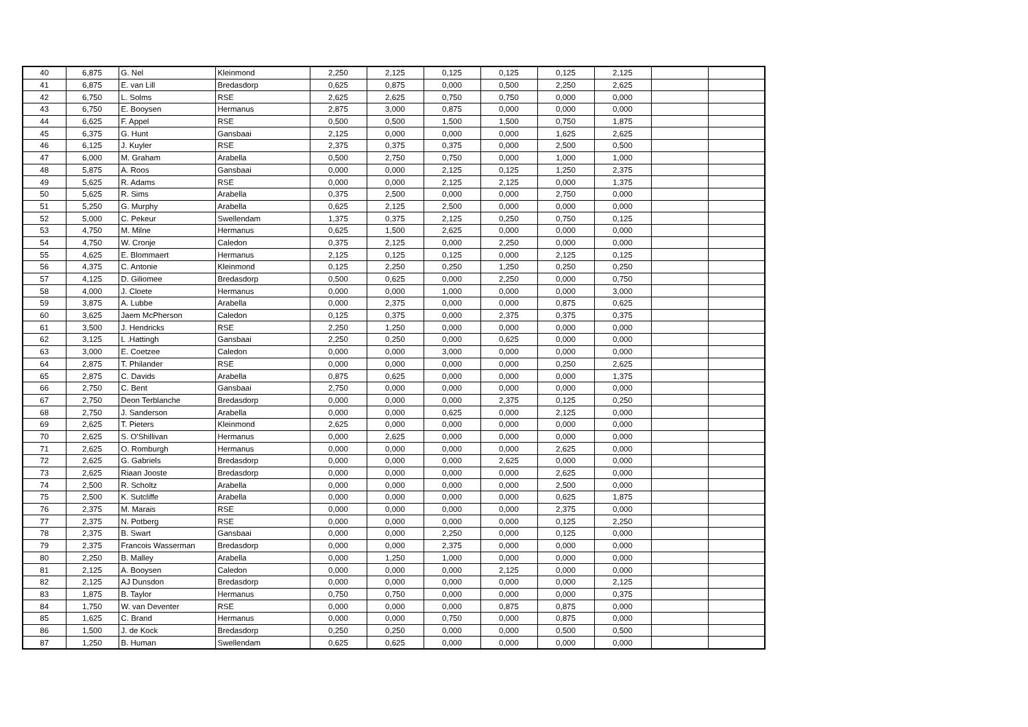| 40 | 6,875 | G. Nel | Kleinmond | 2,250 | 2,125 | 0,125 | 0,125 | 0,125 | 2,125 | | |
| 41 | 6,875 | E. van Lill | Bredasdorp | 0,625 | 0,875 | 0,000 | 0,500 | 2,250 | 2,625 | | |
| 42 | 6,750 | L. Solms | RSE | 2,625 | 2,625 | 0,750 | 0,750 | 0,000 | 0,000 | | |
| 43 | 6,750 | E. Booysen | Hermanus | 2,875 | 3,000 | 0,875 | 0,000 | 0,000 | 0,000 | | |
| 44 | 6,625 | F. Appel | RSE | 0,500 | 0,500 | 1,500 | 1,500 | 0,750 | 1,875 | | |
| 45 | 6,375 | G. Hunt | Gansbaai | 2,125 | 0,000 | 0,000 | 0,000 | 1,625 | 2,625 | | |
| 46 | 6,125 | J. Kuyler | RSE | 2,375 | 0,375 | 0,375 | 0,000 | 2,500 | 0,500 | | |
| 47 | 6,000 | M. Graham | Arabella | 0,500 | 2,750 | 0,750 | 0,000 | 1,000 | 1,000 | | |
| 48 | 5,875 | A. Roos | Gansbaai | 0,000 | 0,000 | 2,125 | 0,125 | 1,250 | 2,375 | | |
| 49 | 5,625 | R. Adams | RSE | 0,000 | 0,000 | 2,125 | 2,125 | 0,000 | 1,375 | | |
| 50 | 5,625 | R. Sims | Arabella | 0,375 | 2,500 | 0,000 | 0,000 | 2,750 | 0,000 | | |
| 51 | 5,250 | G. Murphy | Arabella | 0,625 | 2,125 | 2,500 | 0,000 | 0,000 | 0,000 | | |
| 52 | 5,000 | C. Pekeur | Swellendam | 1,375 | 0,375 | 2,125 | 0,250 | 0,750 | 0,125 | | |
| 53 | 4,750 | M. Milne | Hermanus | 0,625 | 1,500 | 2,625 | 0,000 | 0,000 | 0,000 | | |
| 54 | 4,750 | W. Cronje | Caledon | 0,375 | 2,125 | 0,000 | 2,250 | 0,000 | 0,000 | | |
| 55 | 4,625 | E. Blommaert | Hermanus | 2,125 | 0,125 | 0,125 | 0,000 | 2,125 | 0,125 | | |
| 56 | 4,375 | C. Antonie | Kleinmond | 0,125 | 2,250 | 0,250 | 1,250 | 0,250 | 0,250 | | |
| 57 | 4,125 | D. Giliomee | Bredasdorp | 0,500 | 0,625 | 0,000 | 2,250 | 0,000 | 0,750 | | |
| 58 | 4,000 | J. Cloete | Hermanus | 0,000 | 0,000 | 1,000 | 0,000 | 0,000 | 3,000 | | |
| 59 | 3,875 | A. Lubbe | Arabella | 0,000 | 2,375 | 0,000 | 0,000 | 0,875 | 0,625 | | |
| 60 | 3,625 | Jaem McPherson | Caledon | 0,125 | 0,375 | 0,000 | 2,375 | 0,375 | 0,375 | | |
| 61 | 3,500 | J. Hendricks | RSE | 2,250 | 1,250 | 0,000 | 0,000 | 0,000 | 0,000 | | |
| 62 | 3,125 | L .Hattingh | Gansbaai | 2,250 | 0,250 | 0,000 | 0,625 | 0,000 | 0,000 | | |
| 63 | 3,000 | E. Coetzee | Caledon | 0,000 | 0,000 | 3,000 | 0,000 | 0,000 | 0,000 | | |
| 64 | 2,875 | T. Philander | RSE | 0,000 | 0,000 | 0,000 | 0,000 | 0,250 | 2,625 | | |
| 65 | 2,875 | C. Davids | Arabella | 0,875 | 0,625 | 0,000 | 0,000 | 0,000 | 1,375 | | |
| 66 | 2,750 | C. Bent | Gansbaai | 2,750 | 0,000 | 0,000 | 0,000 | 0,000 | 0,000 | | |
| 67 | 2,750 | Deon Terblanche | Bredasdorp | 0,000 | 0,000 | 0,000 | 2,375 | 0,125 | 0,250 | | |
| 68 | 2,750 | J. Sanderson | Arabella | 0,000 | 0,000 | 0,625 | 0,000 | 2,125 | 0,000 | | |
| 69 | 2,625 | T. Pieters | Kleinmond | 2,625 | 0,000 | 0,000 | 0,000 | 0,000 | 0,000 | | |
| 70 | 2,625 | S. O'Shillivan | Hermanus | 0,000 | 2,625 | 0,000 | 0,000 | 0,000 | 0,000 | | |
| 71 | 2,625 | O. Romburgh | Hermanus | 0,000 | 0,000 | 0,000 | 0,000 | 2,625 | 0,000 | | |
| 72 | 2,625 | G. Gabriels | Bredasdorp | 0,000 | 0,000 | 0,000 | 2,625 | 0,000 | 0,000 | | |
| 73 | 2,625 | Riaan Jooste | Bredasdorp | 0,000 | 0,000 | 0,000 | 0,000 | 2,625 | 0,000 | | |
| 74 | 2,500 | R. Scholtz | Arabella | 0,000 | 0,000 | 0,000 | 0,000 | 2,500 | 0,000 | | |
| 75 | 2,500 | K. Sutcliffe | Arabella | 0,000 | 0,000 | 0,000 | 0,000 | 0,625 | 1,875 | | |
| 76 | 2,375 | M. Marais | RSE | 0,000 | 0,000 | 0,000 | 0,000 | 2,375 | 0,000 | | |
| 77 | 2,375 | N. Potberg | RSE | 0,000 | 0,000 | 0,000 | 0,000 | 0,125 | 2,250 | | |
| 78 | 2,375 | B. Swart | Gansbaai | 0,000 | 0,000 | 2,250 | 0,000 | 0,125 | 0,000 | | |
| 79 | 2,375 | Francois Wasserman | Bredasdorp | 0,000 | 0,000 | 2,375 | 0,000 | 0,000 | 0,000 | | |
| 80 | 2,250 | B. Malley | Arabella | 0,000 | 1,250 | 1,000 | 0,000 | 0,000 | 0,000 | | |
| 81 | 2,125 | A. Booysen | Caledon | 0,000 | 0,000 | 0,000 | 2,125 | 0,000 | 0,000 | | |
| 82 | 2,125 | AJ Dunsdon | Bredasdorp | 0,000 | 0,000 | 0,000 | 0,000 | 0,000 | 2,125 | | |
| 83 | 1,875 | B. Taylor | Hermanus | 0,750 | 0,750 | 0,000 | 0,000 | 0,000 | 0,375 | | |
| 84 | 1,750 | W. van Deventer | RSE | 0,000 | 0,000 | 0,000 | 0,875 | 0,875 | 0,000 | | |
| 85 | 1,625 | C. Brand | Hermanus | 0,000 | 0,000 | 0,750 | 0,000 | 0,875 | 0,000 | | |
| 86 | 1,500 | J. de Kock | Bredasdorp | 0,250 | 0,250 | 0,000 | 0,000 | 0,500 | 0,500 | | |
| 87 | 1,250 | B. Human | Swellendam | 0,625 | 0,625 | 0,000 | 0,000 | 0,000 | 0,000 | | |